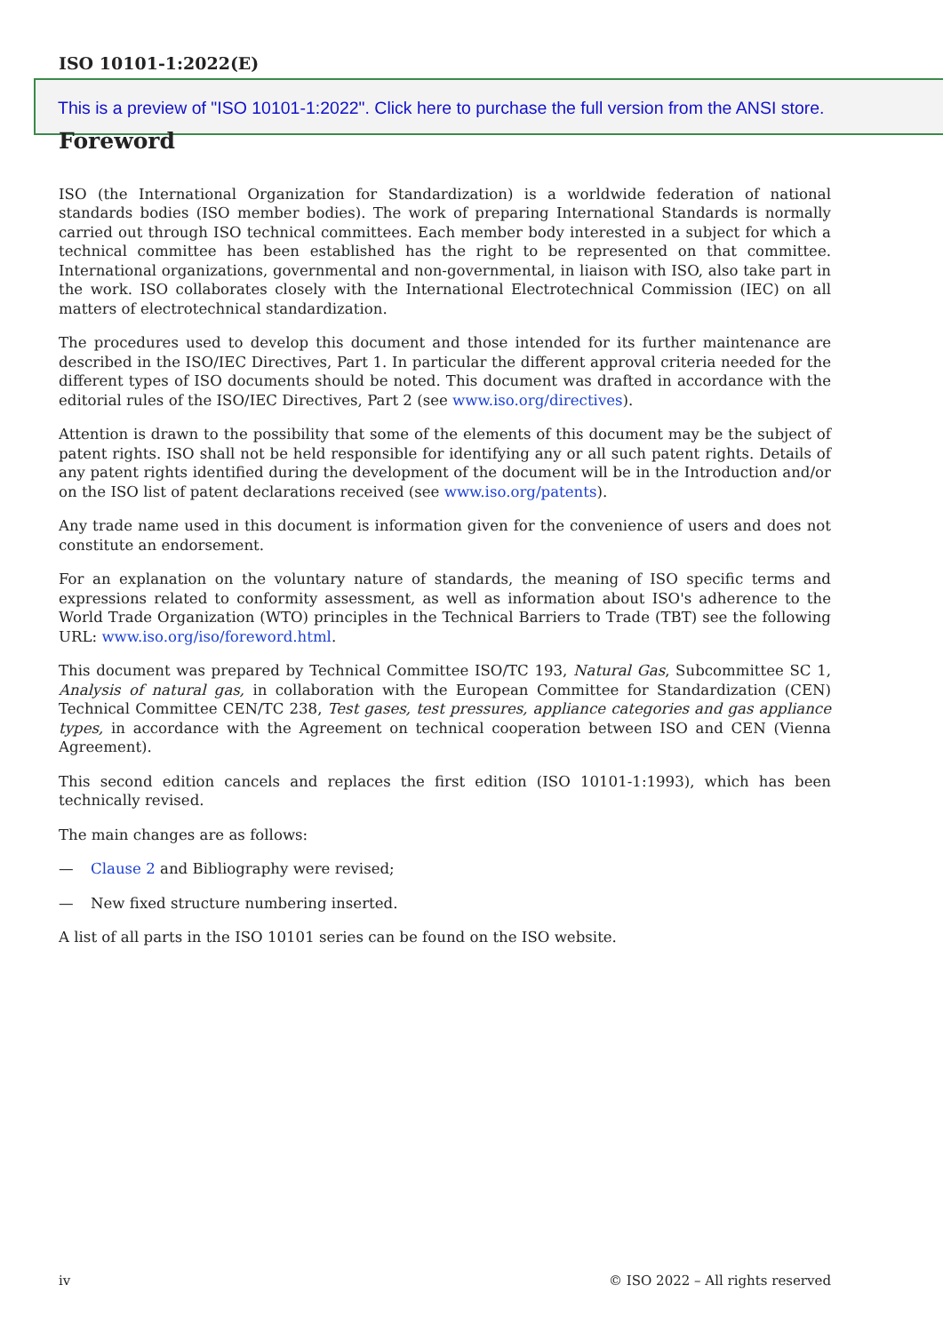ISO 10101-1:2022(E)
This is a preview of "ISO 10101-1:2022". Click here to purchase the full version from the ANSI store.
Foreword
ISO (the International Organization for Standardization) is a worldwide federation of national standards bodies (ISO member bodies). The work of preparing International Standards is normally carried out through ISO technical committees. Each member body interested in a subject for which a technical committee has been established has the right to be represented on that committee. International organizations, governmental and non-governmental, in liaison with ISO, also take part in the work. ISO collaborates closely with the International Electrotechnical Commission (IEC) on all matters of electrotechnical standardization.
The procedures used to develop this document and those intended for its further maintenance are described in the ISO/IEC Directives, Part 1. In particular the different approval criteria needed for the different types of ISO documents should be noted. This document was drafted in accordance with the editorial rules of the ISO/IEC Directives, Part 2 (see www.iso.org/directives).
Attention is drawn to the possibility that some of the elements of this document may be the subject of patent rights. ISO shall not be held responsible for identifying any or all such patent rights. Details of any patent rights identified during the development of the document will be in the Introduction and/or on the ISO list of patent declarations received (see www.iso.org/patents).
Any trade name used in this document is information given for the convenience of users and does not constitute an endorsement.
For an explanation on the voluntary nature of standards, the meaning of ISO specific terms and expressions related to conformity assessment, as well as information about ISO's adherence to the World Trade Organization (WTO) principles in the Technical Barriers to Trade (TBT) see the following URL: www.iso.org/iso/foreword.html.
This document was prepared by Technical Committee ISO/TC 193, Natural Gas, Subcommittee SC 1, Analysis of natural gas, in collaboration with the European Committee for Standardization (CEN) Technical Committee CEN/TC 238, Test gases, test pressures, appliance categories and gas appliance types, in accordance with the Agreement on technical cooperation between ISO and CEN (Vienna Agreement).
This second edition cancels and replaces the first edition (ISO 10101-1:1993), which has been technically revised.
The main changes are as follows:
— Clause 2 and Bibliography were revised;
— New fixed structure numbering inserted.
A list of all parts in the ISO 10101 series can be found on the ISO website.
iv © ISO 2022 – All rights reserved